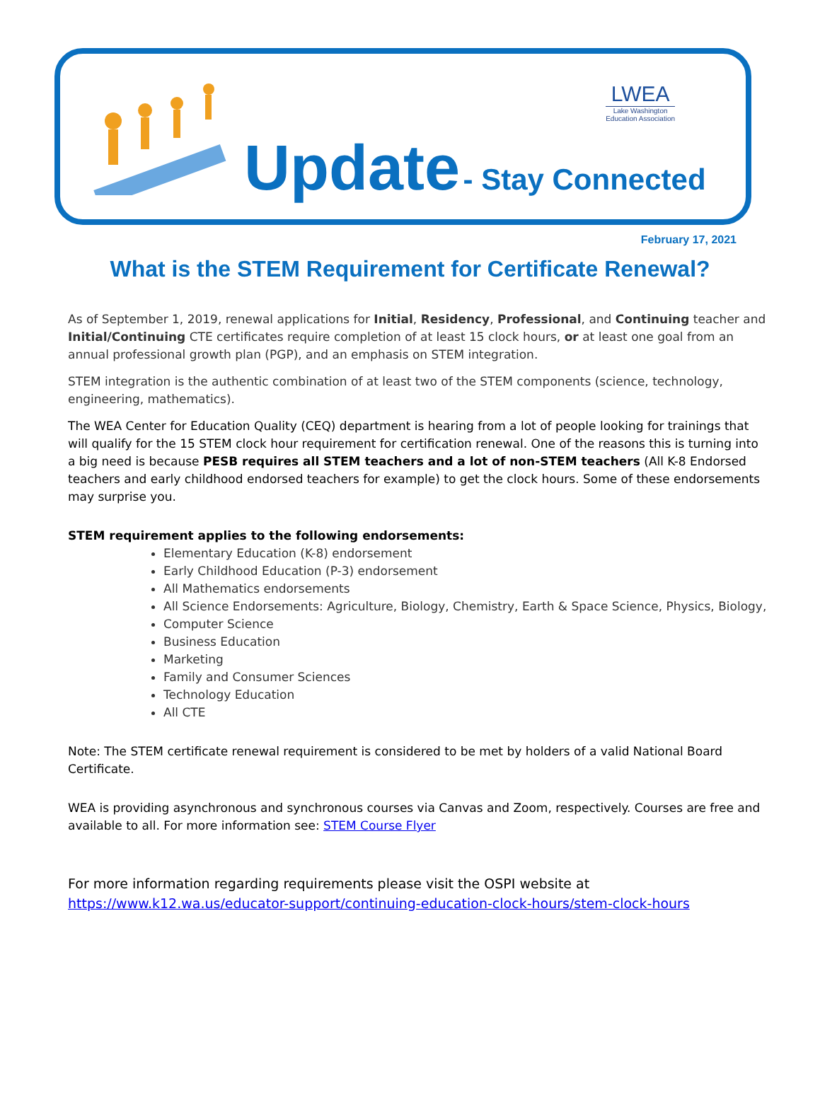LWEA
Lake Washington
Education Association
Update - Stay Connected
February 17, 2021
What is the STEM Requirement for Certificate Renewal?
As of September 1, 2019, renewal applications for Initial, Residency, Professional, and Continuing teacher and Initial/Continuing CTE certificates require completion of at least 15 clock hours, or at least one goal from an annual professional growth plan (PGP), and an emphasis on STEM integration.
STEM integration is the authentic combination of at least two of the STEM components (science, technology, engineering, mathematics).
The WEA Center for Education Quality (CEQ) department is hearing from a lot of people looking for trainings that will qualify for the 15 STEM clock hour requirement for certification renewal. One of the reasons this is turning into a big need is because PESB requires all STEM teachers and a lot of non-STEM teachers (All K-8 Endorsed teachers and early childhood endorsed teachers for example) to get the clock hours. Some of these endorsements may surprise you.
STEM requirement applies to the following endorsements:
Elementary Education (K-8) endorsement
Early Childhood Education (P-3) endorsement
All Mathematics endorsements
All Science Endorsements: Agriculture, Biology, Chemistry, Earth & Space Science, Physics, Biology,
Computer Science
Business Education
Marketing
Family and Consumer Sciences
Technology Education
All CTE
Note: The STEM certificate renewal requirement is considered to be met by holders of a valid National Board Certificate.
WEA is providing asynchronous and synchronous courses via Canvas and Zoom, respectively. Courses are free and available to all. For more information see: STEM Course Flyer
For more information regarding requirements please visit the OSPI website at https://www.k12.wa.us/educator-support/continuing-education-clock-hours/stem-clock-hours